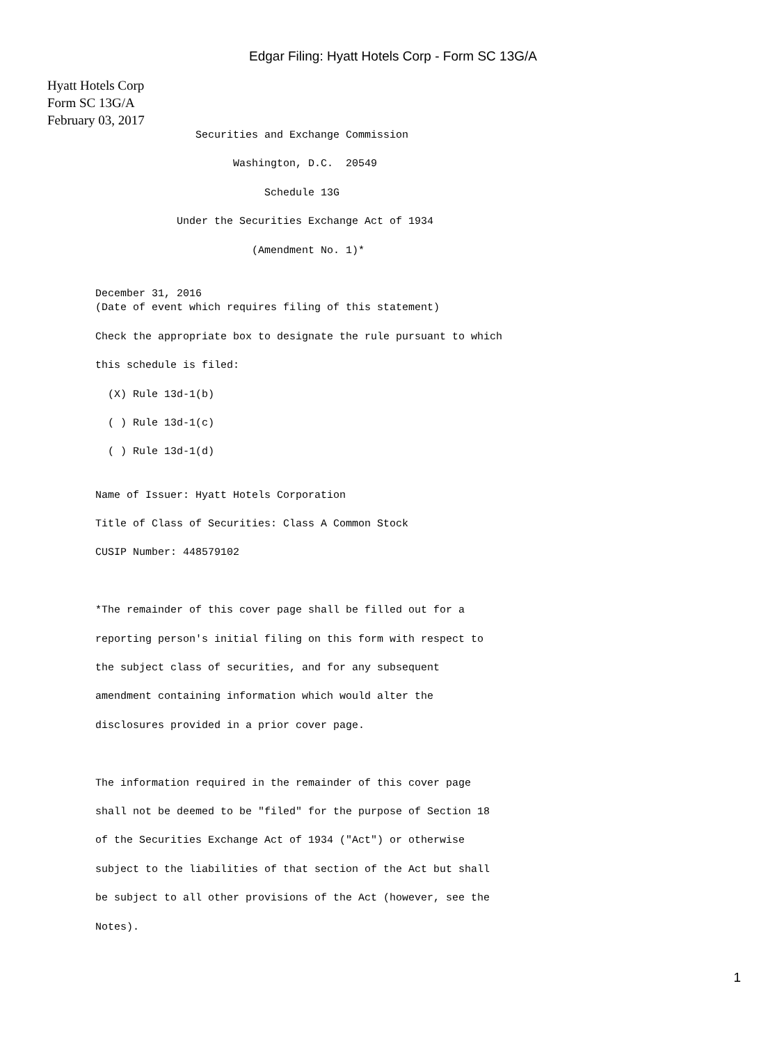Edgar Filing: Hyatt Hotels Corp - Form SC 13G/A
Hyatt Hotels Corp
Form SC 13G/A
February 03, 2017
                Securities and Exchange Commission

                      Washington, D.C.  20549

                           Schedule 13G

             Under the Securities Exchange Act of 1934

                         (Amendment No. 1)*


December 31, 2016
(Date of event which requires filing of this statement)

Check the appropriate box to designate the rule pursuant to which

this schedule is filed:

  (X) Rule 13d-1(b)

  ( ) Rule 13d-1(c)

  ( ) Rule 13d-1(d)


Name of Issuer: Hyatt Hotels Corporation

Title of Class of Securities: Class A Common Stock

CUSIP Number: 448579102



*The remainder of this cover page shall be filled out for a

reporting person's initial filing on this form with respect to

the subject class of securities, and for any subsequent

amendment containing information which would alter the

disclosures provided in a prior cover page.



The information required in the remainder of this cover page

shall not be deemed to be "filed" for the purpose of Section 18

of the Securities Exchange Act of 1934 ("Act") or otherwise

subject to the liabilities of that section of the Act but shall

be subject to all other provisions of the Act (however, see the

Notes).
1